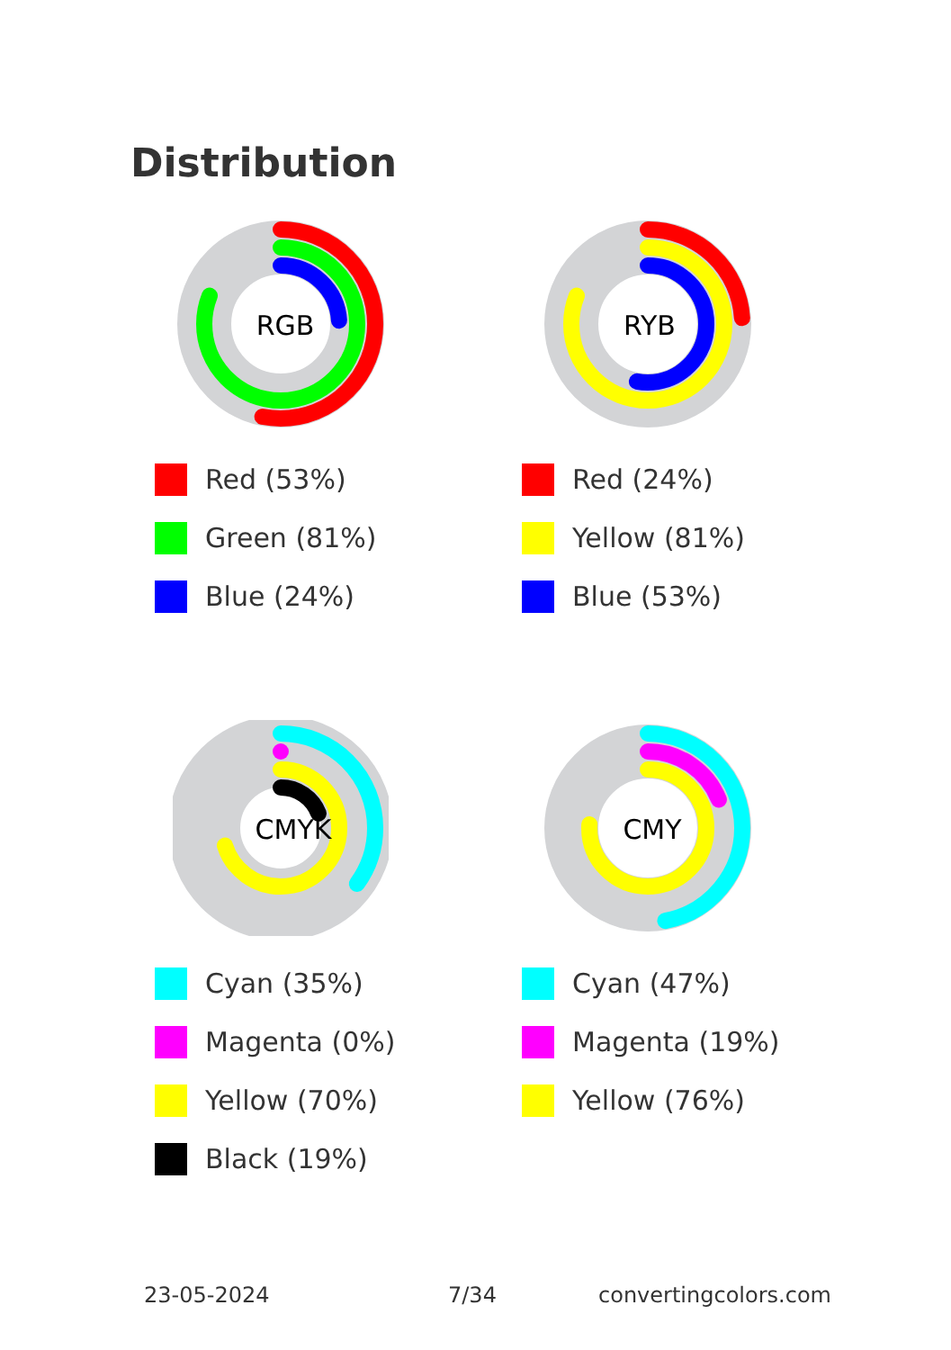Distribution
RGB
Red (53%)
Green (81%)
Blue (24%)
RYB
Red (24%)
Yellow (81%)
Blue (53%)
CMYK
Cyan (35%)
Magenta (0%)
Yellow (70%)
Black (19%)
CMY
Cyan (47%)
Magenta (19%)
Yellow (76%)
23-05-2024 7/34 convertingcolors.com